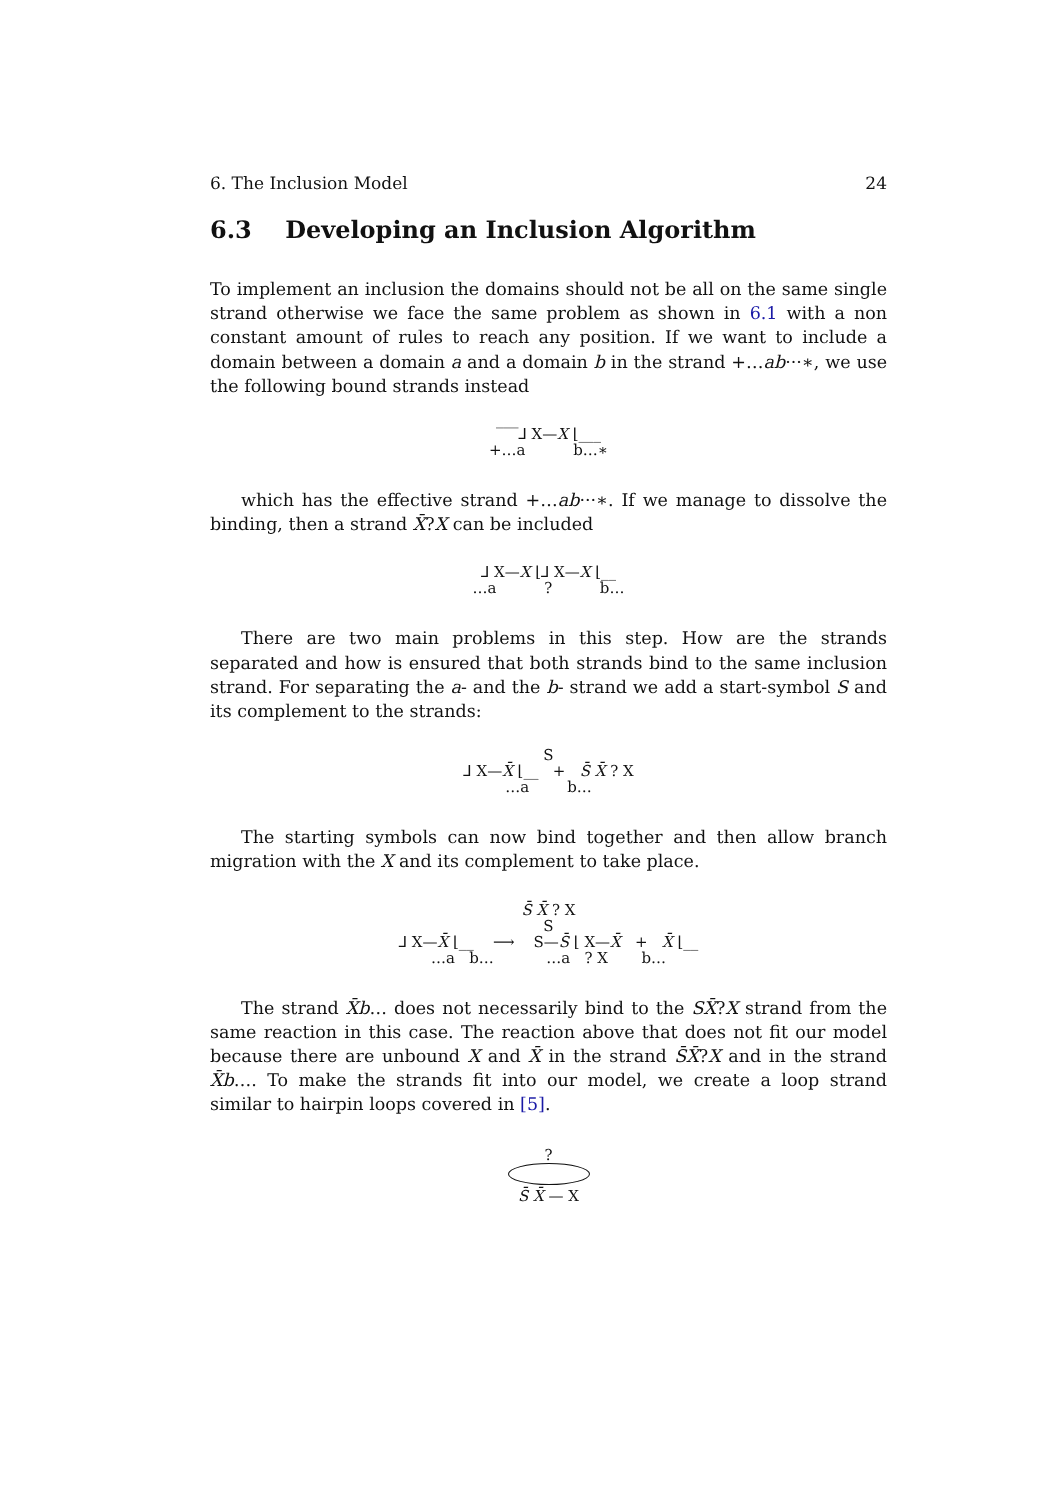6. The Inclusion Model 24
6.3 Developing an Inclusion Algorithm
To implement an inclusion the domains should not be all on the same single strand otherwise we face the same problem as shown in 6.1 with a non constant amount of rules to reach any position. If we want to include a domain between a domain a and a domain b in the strand +…ab···∗, we use the following bound strands instead
‾‾‾⅃ X—X ⌊___
+…a b…∗
which has the effective strand +…ab···∗. If we manage to dissolve the binding, then a strand X̄?X can be included
⅃ X—X ⌊⅃ X—X ⌊__
…a ? b…
There are two main problems in this step. How are the strands separated and how is ensured that both strands bind to the same inclusion strand. For separating the a- and the b- strand we add a start-symbol S and its complement to the strands:
S
⅃ X—X̄ ⌊__ + S̄ X̄ ? X
…a b…
The starting symbols can now bind together and then allow branch migration with the X and its complement to take place.
S̄ X̄ ? X
S
⅃ X—X̄ ⌊__ ⟶ S—S̄ ⌊ X—X̄ + X̄ ⌊__
…a b… …a ? X b…
The strand X̄b… does not necessarily bind to the SX̄?X strand from the same reaction in this case. The reaction above that does not fit our model because there are unbound X and X̄ in the strand S̄X̄?X and in the strand X̄b…. To make the strands fit into our model, we create a loop strand similar to hairpin loops covered in [5].
?
S̄ X̄ — X